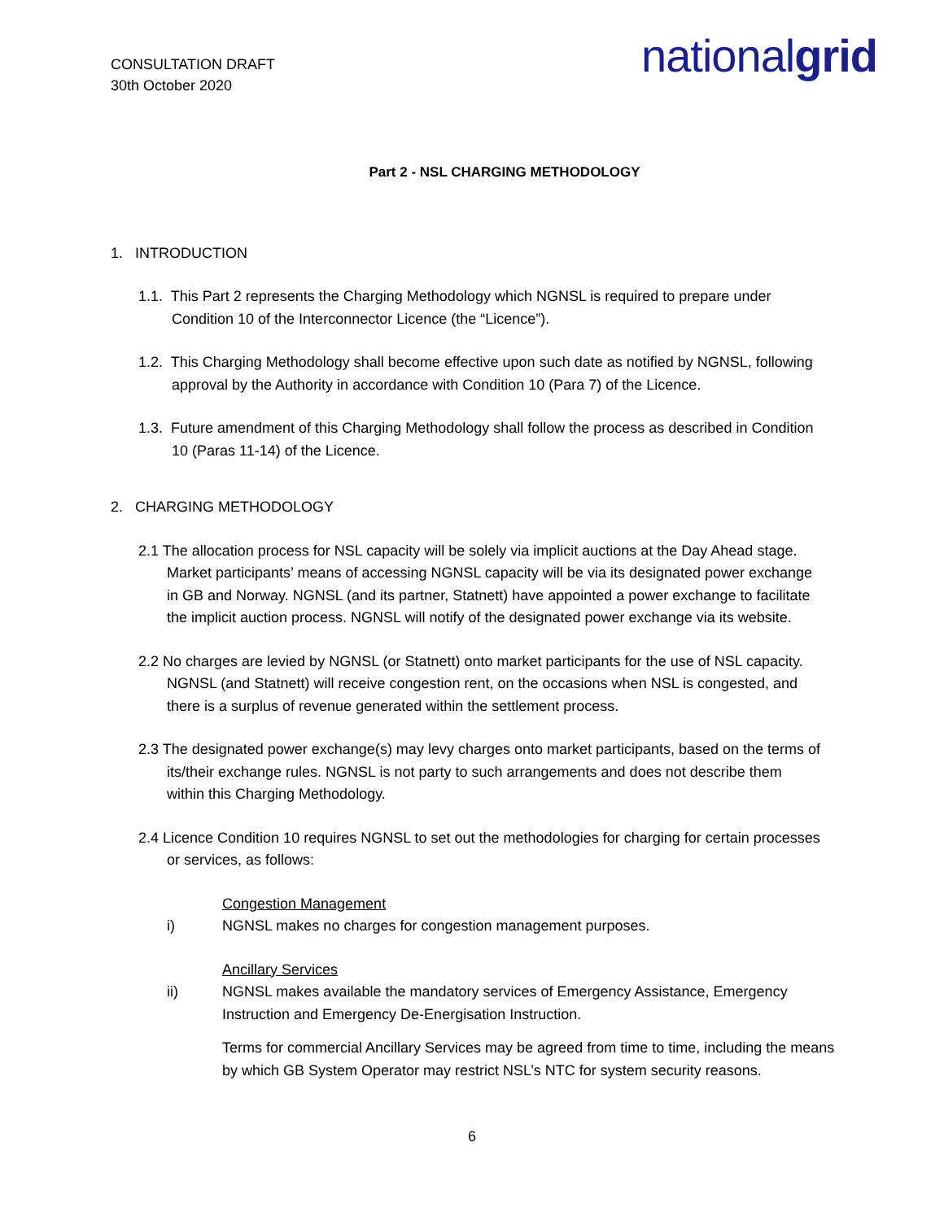CONSULTATION DRAFT
30th October 2020
nationalgrid
Part 2 - NSL CHARGING METHODOLOGY
1. INTRODUCTION
1.1. This Part 2 represents the Charging Methodology which NGNSL is required to prepare under Condition 10 of the Interconnector Licence (the “Licence”).
1.2. This Charging Methodology shall become effective upon such date as notified by NGNSL, following approval by the Authority in accordance with Condition 10 (Para 7) of the Licence.
1.3. Future amendment of this Charging Methodology shall follow the process as described in Condition 10 (Paras 11-14) of the Licence.
2. CHARGING METHODOLOGY
2.1 The allocation process for NSL capacity will be solely via implicit auctions at the Day Ahead stage. Market participants’ means of accessing NGNSL capacity will be via its designated power exchange in GB and Norway. NGNSL (and its partner, Statnett) have appointed a power exchange to facilitate the implicit auction process. NGNSL will notify of the designated power exchange via its website.
2.2 No charges are levied by NGNSL (or Statnett) onto market participants for the use of NSL capacity. NGNSL (and Statnett) will receive congestion rent, on the occasions when NSL is congested, and there is a surplus of revenue generated within the settlement process.
2.3 The designated power exchange(s) may levy charges onto market participants, based on the terms of its/their exchange rules. NGNSL is not party to such arrangements and does not describe them within this Charging Methodology.
2.4 Licence Condition 10 requires NGNSL to set out the methodologies for charging for certain processes or services, as follows:
Congestion Management
i) NGNSL makes no charges for congestion management purposes.
Ancillary Services
ii) NGNSL makes available the mandatory services of Emergency Assistance, Emergency Instruction and Emergency De-Energisation Instruction.
Terms for commercial Ancillary Services may be agreed from time to time, including the means by which GB System Operator may restrict NSL’s NTC for system security reasons.
6